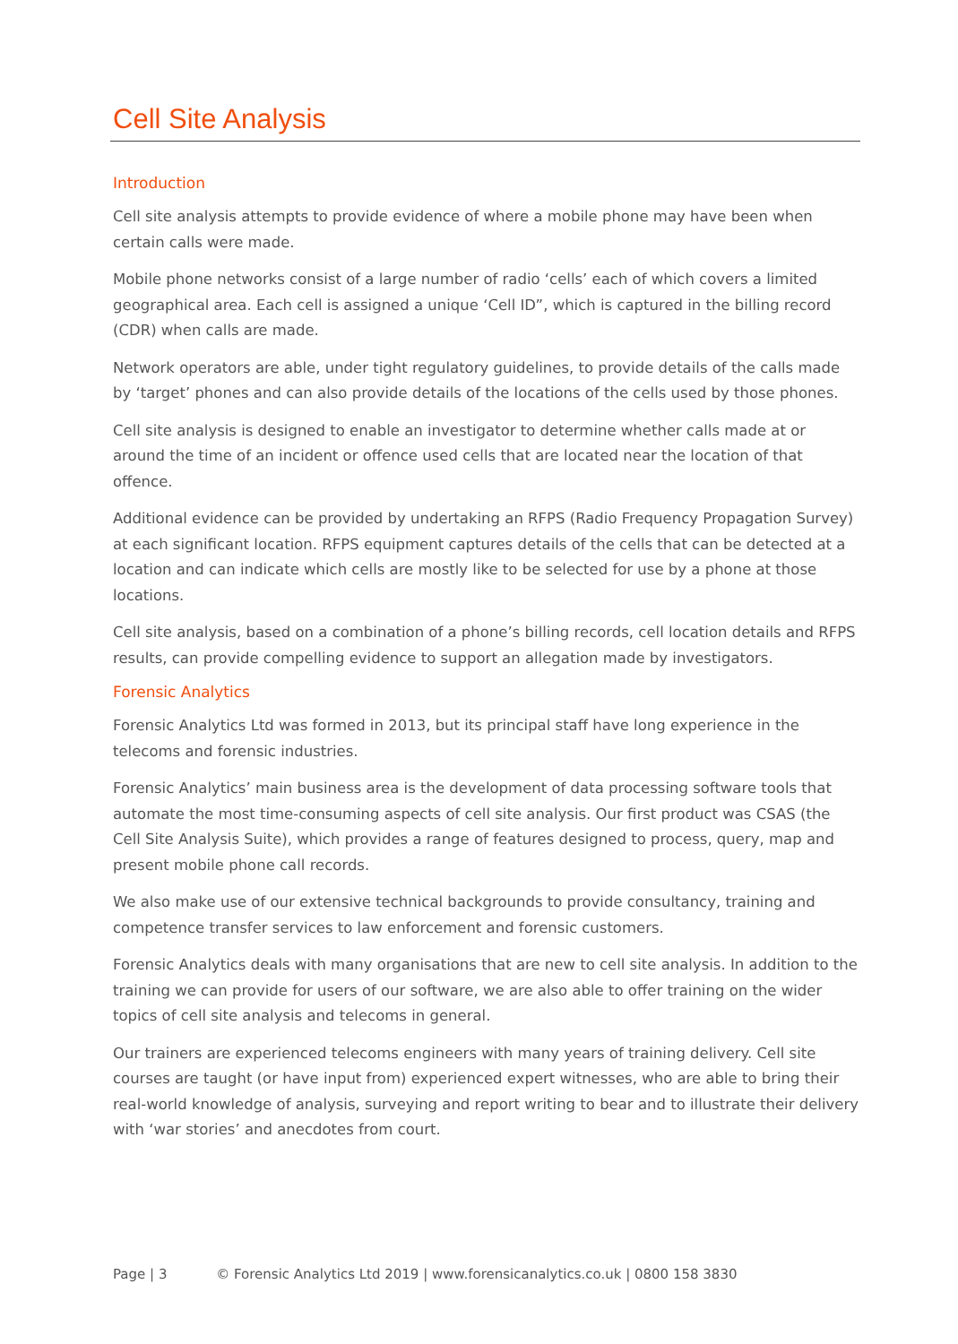Cell Site Analysis
Introduction
Cell site analysis attempts to provide evidence of where a mobile phone may have been when certain calls were made.
Mobile phone networks consist of a large number of radio ‘cells’ each of which covers a limited geographical area. Each cell is assigned a unique ‘Cell ID”, which is captured in the billing record (CDR) when calls are made.
Network operators are able, under tight regulatory guidelines, to provide details of the calls made by ‘target’ phones and can also provide details of the locations of the cells used by those phones.
Cell site analysis is designed to enable an investigator to determine whether calls made at or around the time of an incident or offence used cells that are located near the location of that offence.
Additional evidence can be provided by undertaking an RFPS (Radio Frequency Propagation Survey) at each significant location. RFPS equipment captures details of the cells that can be detected at a location and can indicate which cells are mostly like to be selected for use by a phone at those locations.
Cell site analysis, based on a combination of a phone’s billing records, cell location details and RFPS results, can provide compelling evidence to support an allegation made by investigators.
Forensic Analytics
Forensic Analytics Ltd was formed in 2013, but its principal staff have long experience in the telecoms and forensic industries.
Forensic Analytics’ main business area is the development of data processing software tools that automate the most time-consuming aspects of cell site analysis. Our first product was CSAS (the Cell Site Analysis Suite), which provides a range of features designed to process, query, map and present mobile phone call records.
We also make use of our extensive technical backgrounds to provide consultancy, training and competence transfer services to law enforcement and forensic customers.
Forensic Analytics deals with many organisations that are new to cell site analysis. In addition to the training we can provide for users of our software, we are also able to offer training on the wider topics of cell site analysis and telecoms in general.
Our trainers are experienced telecoms engineers with many years of training delivery. Cell site courses are taught (or have input from) experienced expert witnesses, who are able to bring their real-world knowledge of analysis, surveying and report writing to bear and to illustrate their delivery with ‘war stories’ and anecdotes from court.
Page | 3 © Forensic Analytics Ltd 2019 | www.forensicanalytics.co.uk | 0800 158 3830